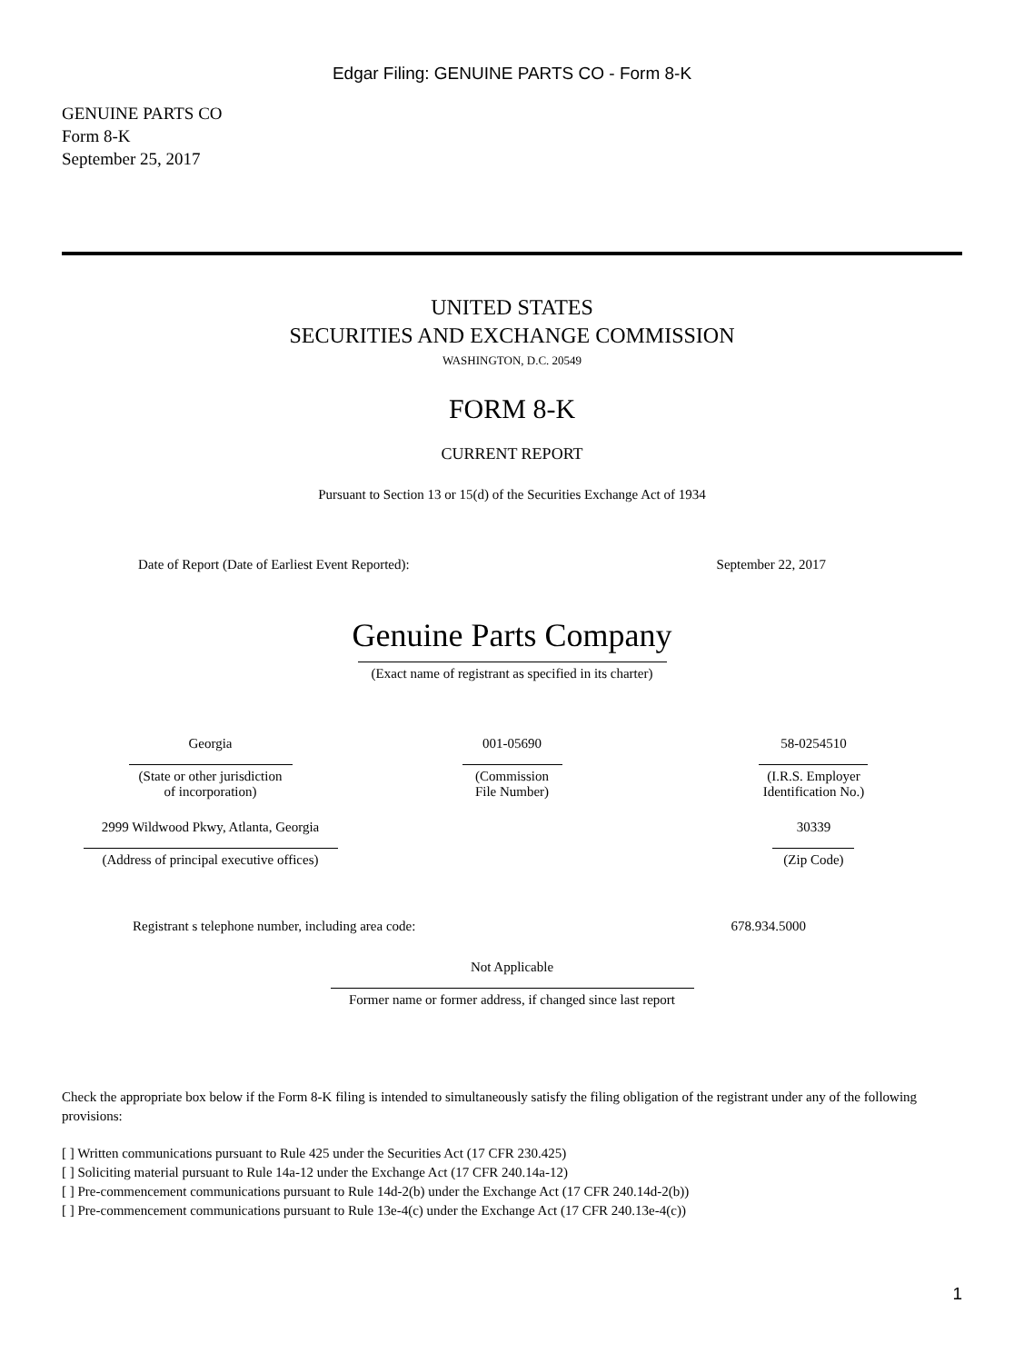Edgar Filing: GENUINE PARTS CO - Form 8-K
GENUINE PARTS CO
Form 8-K
September 25, 2017
UNITED STATES
SECURITIES AND EXCHANGE COMMISSION
WASHINGTON, D.C. 20549
FORM 8-K
CURRENT REPORT
Pursuant to Section 13 or 15(d) of the Securities Exchange Act of 1934
| Date of Report (Date of Earliest Event Reported): | September 22, 2017 |
Genuine Parts Company
(Exact name of registrant as specified in its charter)
| Georgia | 001-05690 | 58-0254510 |
| (State or other jurisdiction of incorporation) | (Commission File Number) | (I.R.S. Employer Identification No.) |
| 2999 Wildwood Pkwy, Atlanta, Georgia | | 30339 |
| (Address of principal executive offices) | | (Zip Code) |
| Registrant s telephone number, including area code: | 678.934.5000 |
Not Applicable
Former name or former address, if changed since last report
Check the appropriate box below if the Form 8-K filing is intended to simultaneously satisfy the filing obligation of the registrant under any of the following provisions:
[ ] Written communications pursuant to Rule 425 under the Securities Act (17 CFR 230.425)
[ ] Soliciting material pursuant to Rule 14a-12 under the Exchange Act (17 CFR 240.14a-12)
[ ] Pre-commencement communications pursuant to Rule 14d-2(b) under the Exchange Act (17 CFR 240.14d-2(b))
[ ] Pre-commencement communications pursuant to Rule 13e-4(c) under the Exchange Act (17 CFR 240.13e-4(c))
1